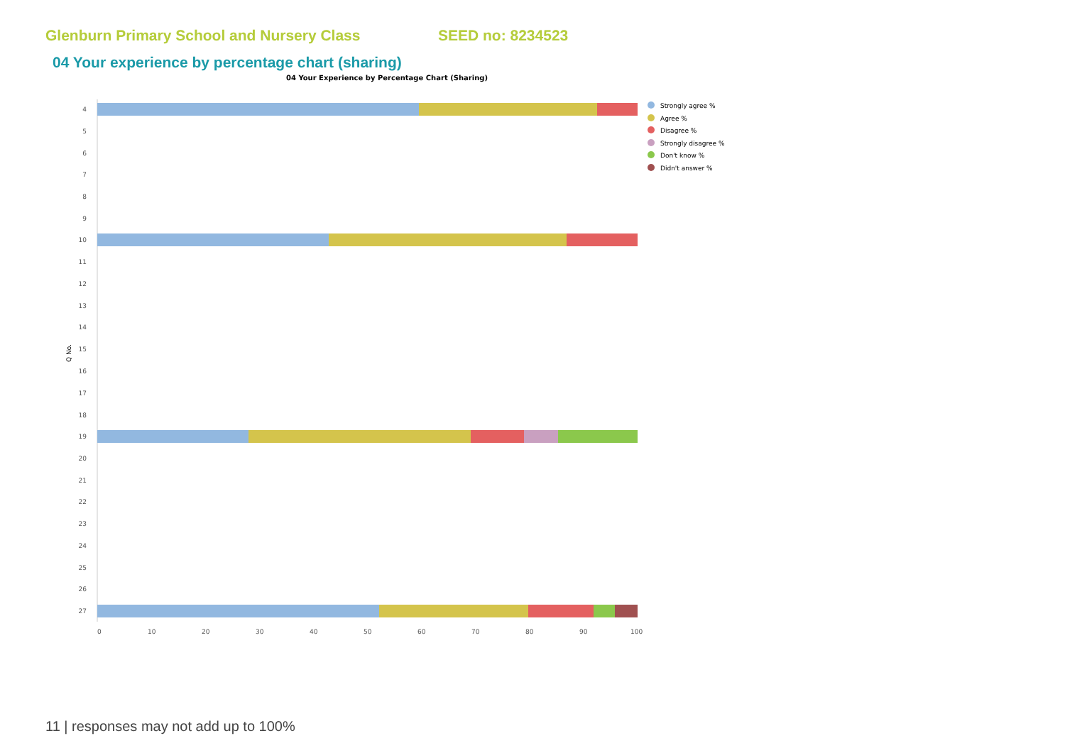Glenburn Primary School and Nursery Class SEED no: 8234523
04 Your experience by percentage chart (sharing)
04 Your Experience by Percentage Chart (Sharing)
Q No.
0
10
20
30
40
50
60
70
80
90
100
Strongly agree %
Agree %
Disagree %
Strongly disagree %
Don't know %
Didn't answer %
4
5
6
7
8
9
10
11
12
13
14
15
16
17
18
19
20
21
22
23
24
25
26
27
11 | responses may not add up to 100%